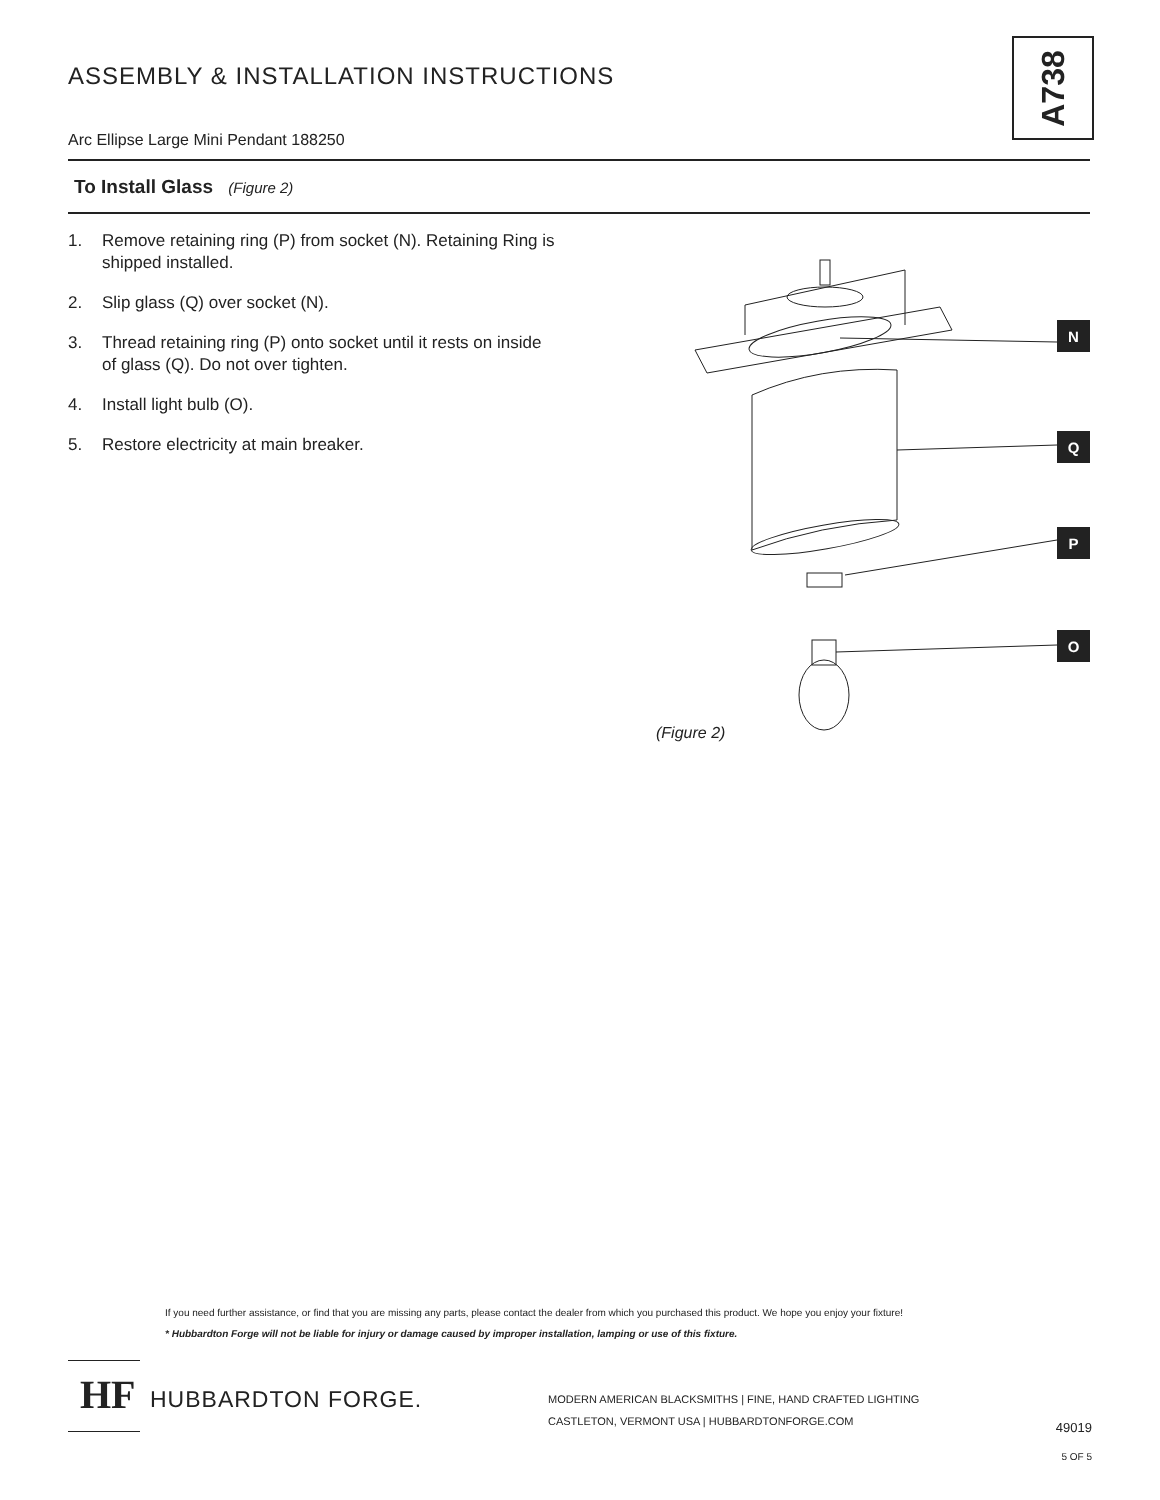ASSEMBLY & INSTALLATION INSTRUCTIONS
A738
Arc Ellipse Large Mini Pendant 188250
To Install Glass (Figure 2)
1. Remove retaining ring (P) from socket (N). Retaining Ring is shipped installed.
2. Slip glass (Q) over socket (N).
3. Thread retaining ring (P) onto socket until it rests on inside of glass (Q). Do not over tighten.
4. Install light bulb (O).
5. Restore electricity at main breaker.
N
Q
P
O
(Figure 2)
If you need further assistance, or find that you are missing any parts, please contact the dealer from which you purchased this product. We hope you enjoy your fixture!
* Hubbardton Forge will not be liable for injury or damage caused by improper installation, lamping or use of this fixture.
HF
HUBBARDTON FORGE.
MODERN AMERICAN BLACKSMITHS | FINE, HAND CRAFTED LIGHTING
CASTLETON, VERMONT USA | HUBBARDTONFORGE.COM
49019
5 OF 5